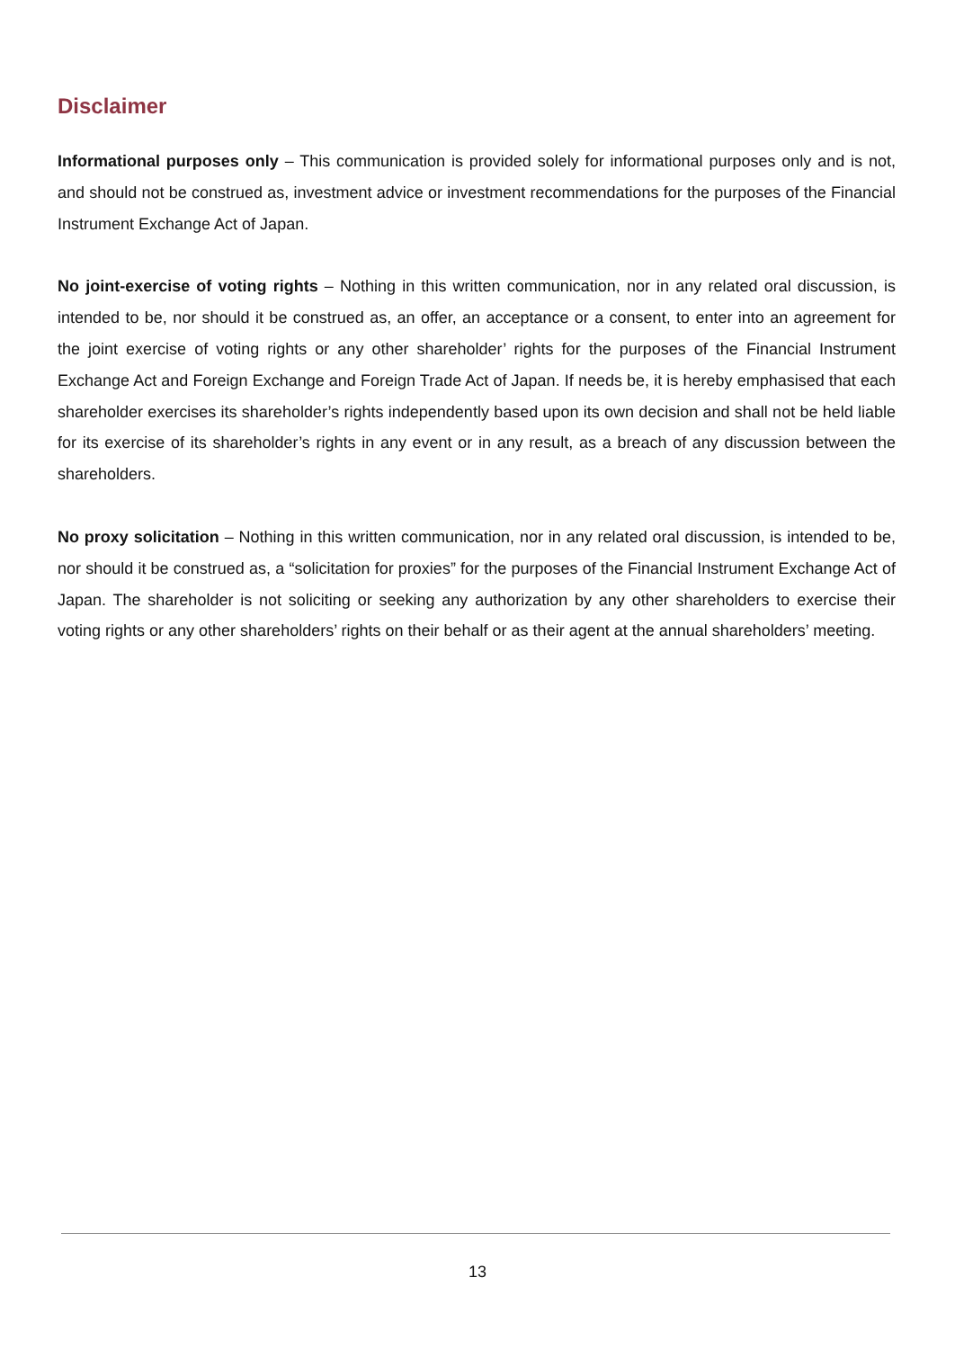Disclaimer
Informational purposes only – This communication is provided solely for informational purposes only and is not, and should not be construed as, investment advice or investment recommendations for the purposes of the Financial Instrument Exchange Act of Japan.
No joint-exercise of voting rights – Nothing in this written communication, nor in any related oral discussion, is intended to be, nor should it be construed as, an offer, an acceptance or a consent, to enter into an agreement for the joint exercise of voting rights or any other shareholder’ rights for the purposes of the Financial Instrument Exchange Act and Foreign Exchange and Foreign Trade Act of Japan. If needs be, it is hereby emphasised that each shareholder exercises its shareholder’s rights independently based upon its own decision and shall not be held liable for its exercise of its shareholder’s rights in any event or in any result, as a breach of any discussion between the shareholders.
No proxy solicitation – Nothing in this written communication, nor in any related oral discussion, is intended to be, nor should it be construed as, a “solicitation for proxies” for the purposes of the Financial Instrument Exchange Act of Japan. The shareholder is not soliciting or seeking any authorization by any other shareholders to exercise their voting rights or any other shareholders’ rights on their behalf or as their agent at the annual shareholders’ meeting.
13